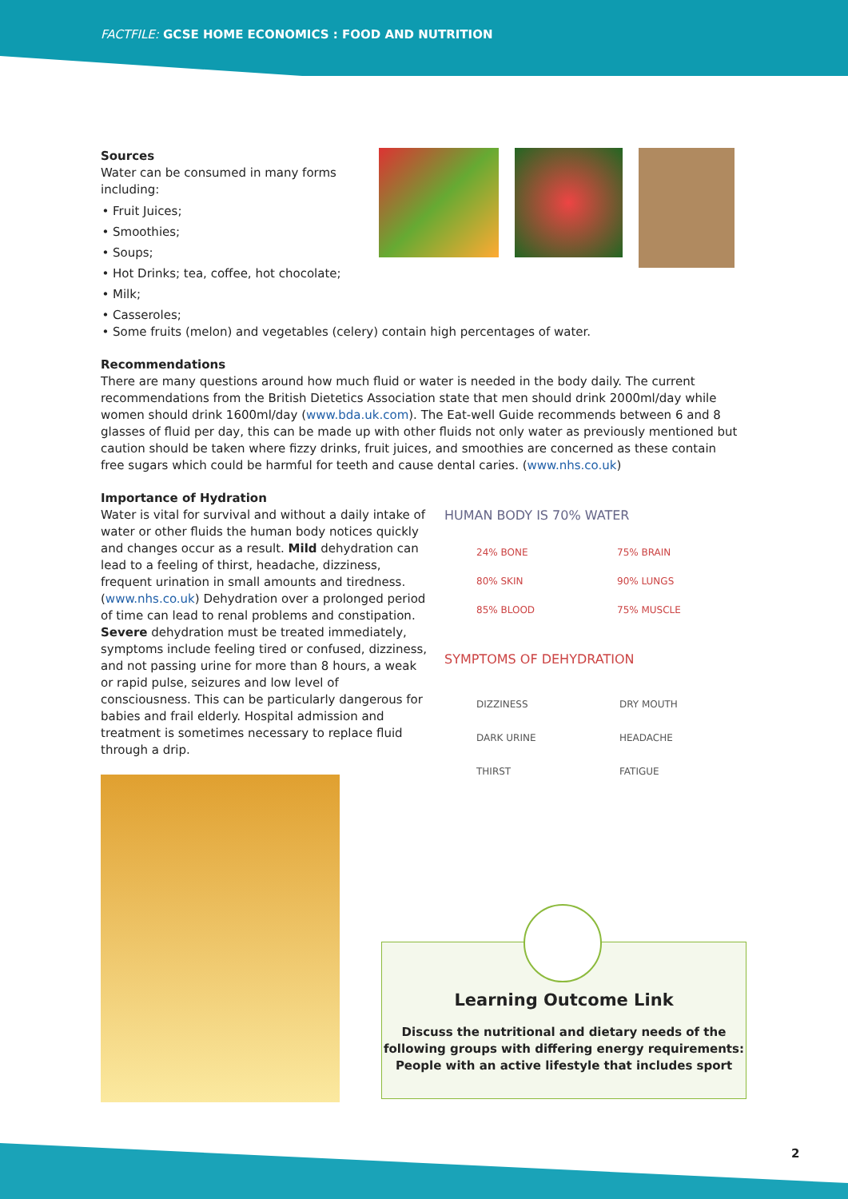FACTFILE: GCSE HOME ECONOMICS : FOOD AND NUTRITION
Sources
Water can be consumed in many forms including:
Fruit Juices;
Smoothies;
Soups;
Hot Drinks; tea, coffee, hot chocolate;
Milk;
Casseroles;
Some fruits (melon) and vegetables (celery) contain high percentages of water.
Recommendations
There are many questions around how much fluid or water is needed in the body daily. The current recommendations from the British Dietetics Association state that men should drink 2000ml/day while women should drink 1600ml/day (www.bda.uk.com). The Eat-well Guide recommends between 6 and 8 glasses of fluid per day, this can be made up with other fluids not only water as previously mentioned but caution should be taken where fizzy drinks, fruit juices, and smoothies are concerned as these contain free sugars which could be harmful for teeth and cause dental caries. (www.nhs.co.uk)
Importance of Hydration
Water is vital for survival and without a daily intake of water or other fluids the human body notices quickly and changes occur as a result. Mild dehydration can lead to a feeling of thirst, headache, dizziness, frequent urination in small amounts and tiredness. (www.nhs.co.uk) Dehydration over a prolonged period of time can lead to renal problems and constipation. Severe dehydration must be treated immediately, symptoms include feeling tired or confused, dizziness, and not passing urine for more than 8 hours, a weak or rapid pulse, seizures and low level of consciousness. This can be particularly dangerous for babies and frail elderly. Hospital admission and treatment is sometimes necessary to replace fluid through a drip.
HUMAN BODY IS 70% WATER
24% BONE 75% BRAIN 80% SKIN 90% LUNGS 85% BLOOD 75% MUSCLE
SYMPTOMS OF DEHYDRATION
DIZZINESS DRY MOUTH DARK URINE HEADACHE THIRST FATIGUE
Learning Outcome Link
Discuss the nutritional and dietary needs of the following groups with differing energy requirements: People with an active lifestyle that includes sport
2